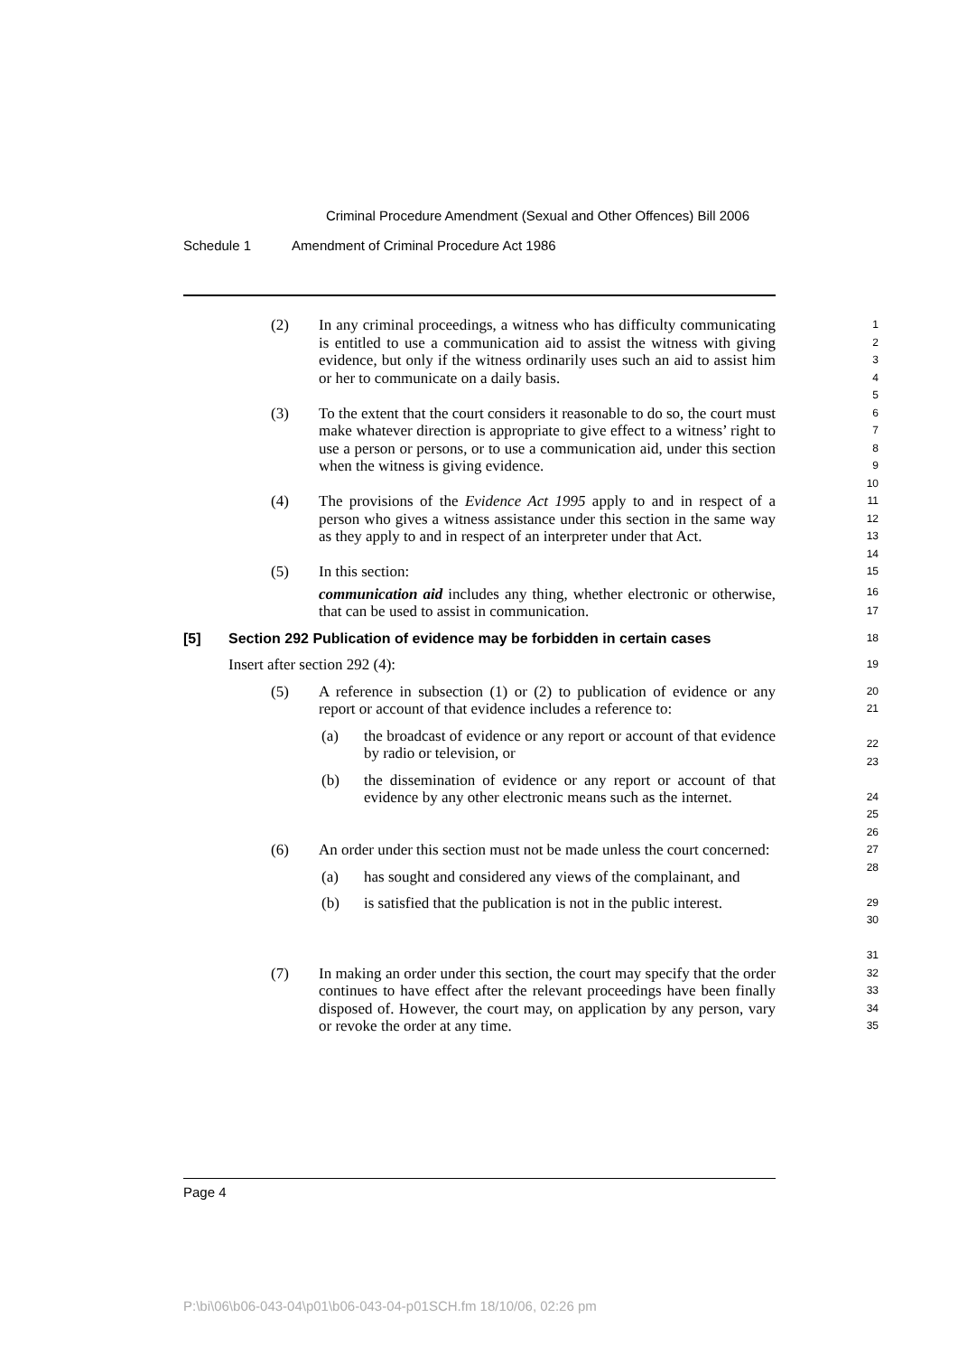Criminal Procedure Amendment (Sexual and Other Offences) Bill 2006
Schedule 1 Amendment of Criminal Procedure Act 1986
(2) In any criminal proceedings, a witness who has difficulty communicating is entitled to use a communication aid to assist the witness with giving evidence, but only if the witness ordinarily uses such an aid to assist him or her to communicate on a daily basis.
1
2
3
4
5
(3) To the extent that the court considers it reasonable to do so, the court must make whatever direction is appropriate to give effect to a witness’ right to use a person or persons, or to use a communication aid, under this section when the witness is giving evidence.
6
7
8
9
10
(4) The provisions of the Evidence Act 1995 apply to and in respect of a person who gives a witness assistance under this section in the same way as they apply to and in respect of an interpreter under that Act.
11
12
13
14
(5) In this section:
communication aid includes any thing, whether electronic or otherwise, that can be used to assist in communication.
15
16
17
[5] Section 292 Publication of evidence may be forbidden in certain cases
18
Insert after section 292 (4):
19
(5) A reference in subsection (1) or (2) to publication of evidence or any report or account of that evidence includes a reference to:
(a) the broadcast of evidence or any report or account of that evidence by radio or television, or
(b) the dissemination of evidence or any report or account of that evidence by any other electronic means such as the internet.
20
21
22
23
24
25
26
(6) An order under this section must not be made unless the court concerned:
(a) has sought and considered any views of the complainant, and
(b) is satisfied that the publication is not in the public interest.
27
28
29
30
31
(7) In making an order under this section, the court may specify that the order continues to have effect after the relevant proceedings have been finally disposed of. However, the court may, on application by any person, vary or revoke the order at any time.
32
33
34
35
Page 4
P:\bi\06\b06-043-04\p01\b06-043-04-p01SCH.fm 18/10/06, 02:26 pm